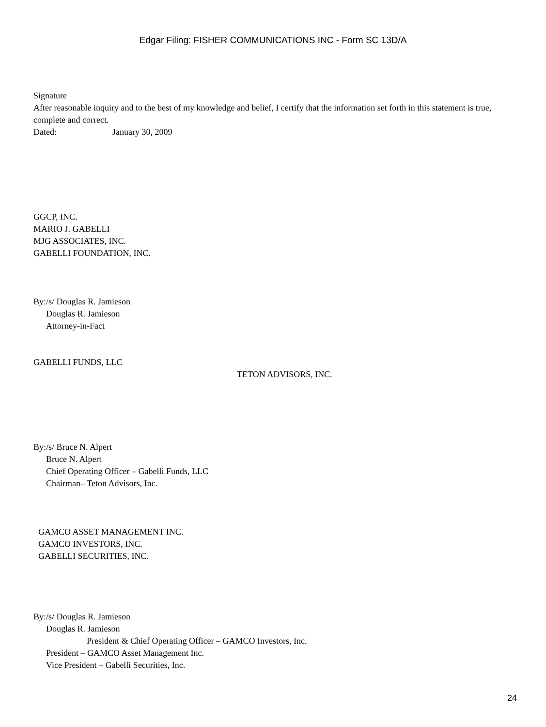Edgar Filing: FISHER COMMUNICATIONS INC - Form SC 13D/A
Signature
After reasonable inquiry and to the best of my knowledge and belief, I certify that the information set forth in this statement is true, complete and correct.
Dated: January 30, 2009
GGCP, INC.
MARIO J. GABELLI
MJG ASSOCIATES, INC.
GABELLI FOUNDATION, INC.
By:/s/ Douglas R. Jamieson
Douglas R. Jamieson
Attorney-in-Fact
GABELLI FUNDS, LLC
TETON ADVISORS, INC.
By:/s/ Bruce N. Alpert
Bruce N. Alpert
Chief Operating Officer – Gabelli Funds, LLC
Chairman– Teton Advisors, Inc.
GAMCO ASSET MANAGEMENT INC.
GAMCO INVESTORS, INC.
GABELLI SECURITIES, INC.
By:/s/ Douglas R. Jamieson
Douglas R. Jamieson
President & Chief Operating Officer – GAMCO Investors, Inc.
President – GAMCO Asset Management Inc.
Vice President – Gabelli Securities, Inc.
24